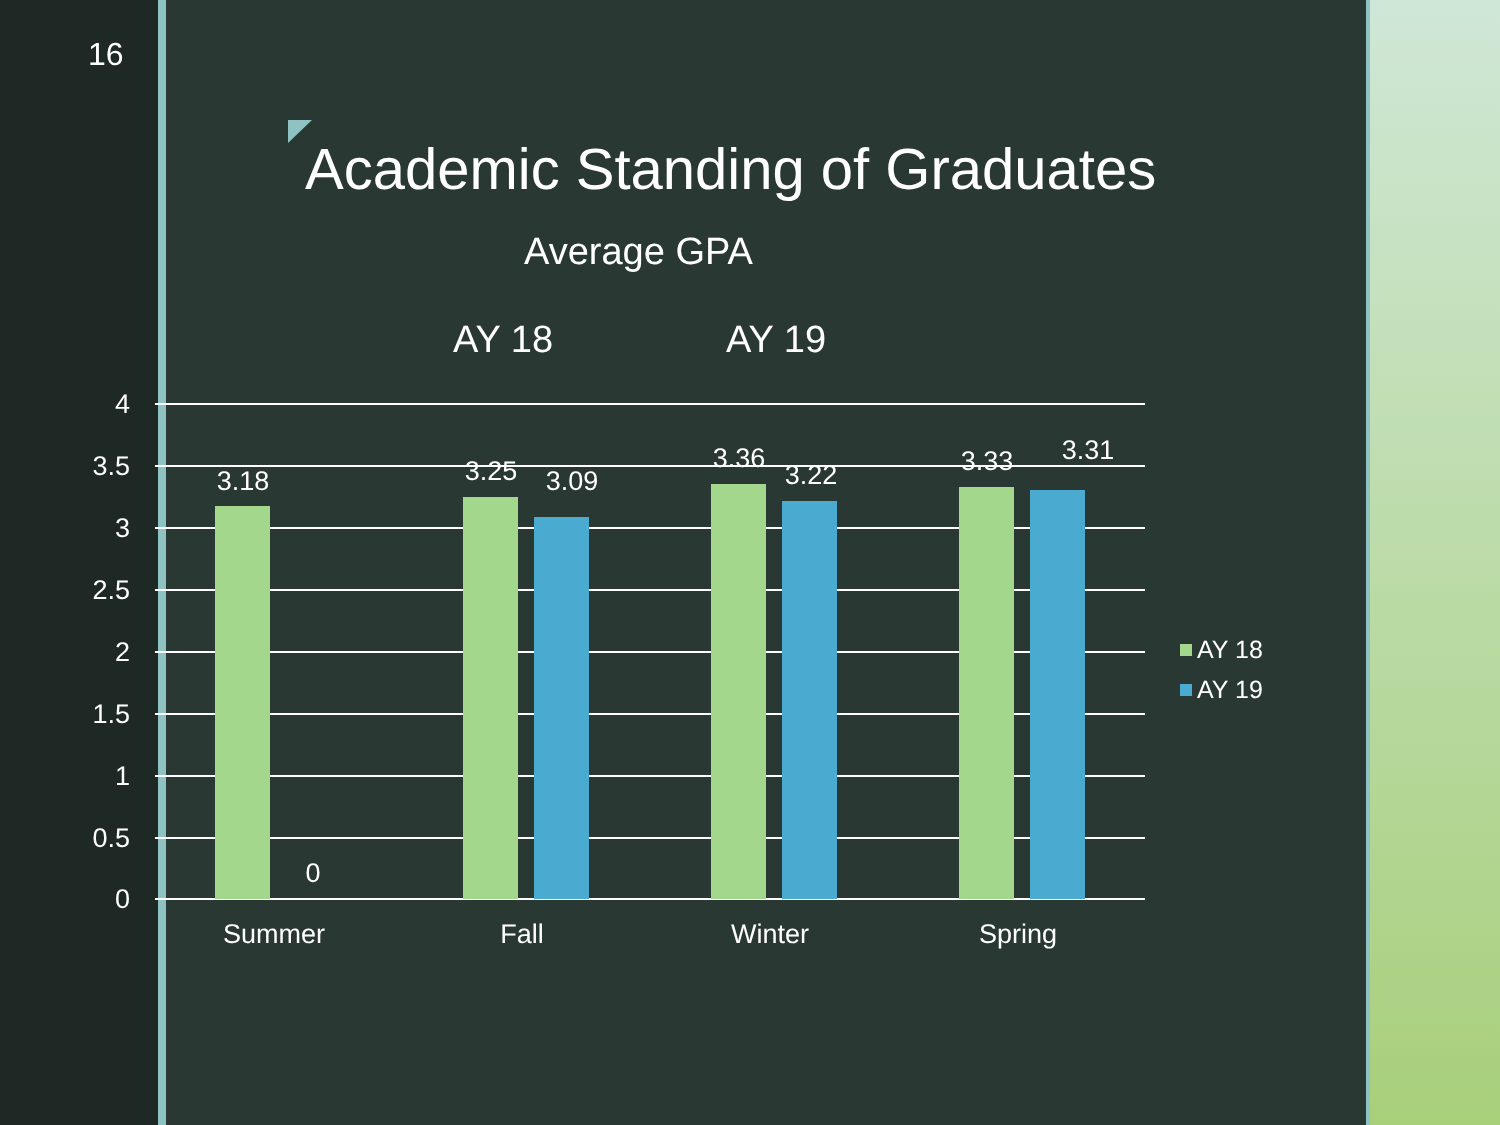16
Academic Standing of Graduates
Average GPA
AY 18 AY 19
4
3.5
3
2.5
2
1.5
1
0.5
0
3.18
0
3.25
3.09
3.36
3.22
3.33
3.31
Summer
Fall
Winter
Spring
AY 18
AY 19